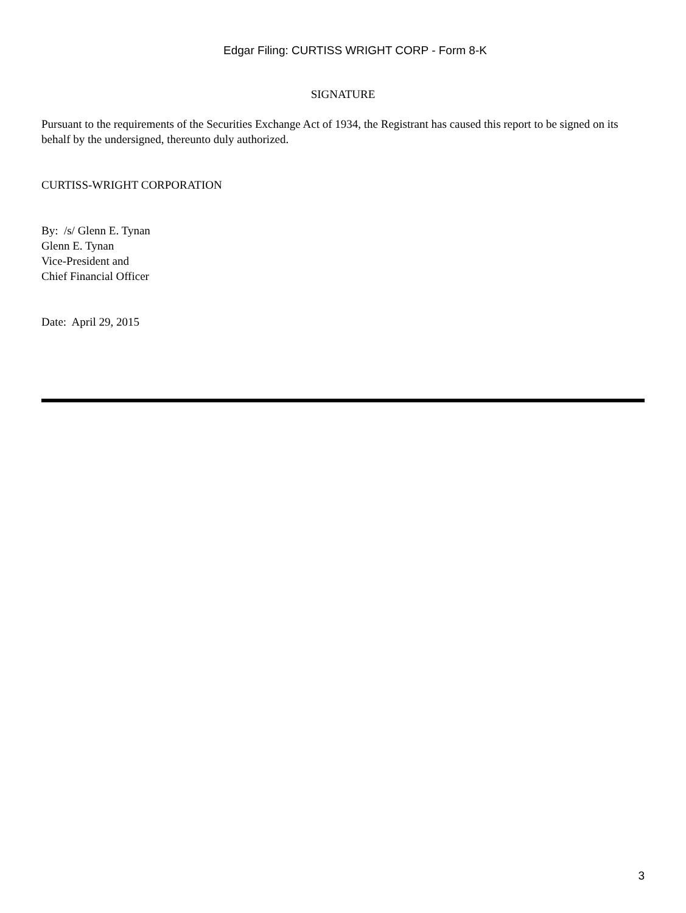Edgar Filing: CURTISS WRIGHT CORP - Form 8-K
SIGNATURE
Pursuant to the requirements of the Securities Exchange Act of 1934, the Registrant has caused this report to be signed on its behalf by the undersigned, thereunto duly authorized.
CURTISS-WRIGHT CORPORATION
By: /s/ Glenn E. Tynan
Glenn E. Tynan
Vice-President and
Chief Financial Officer
Date: April 29, 2015
3